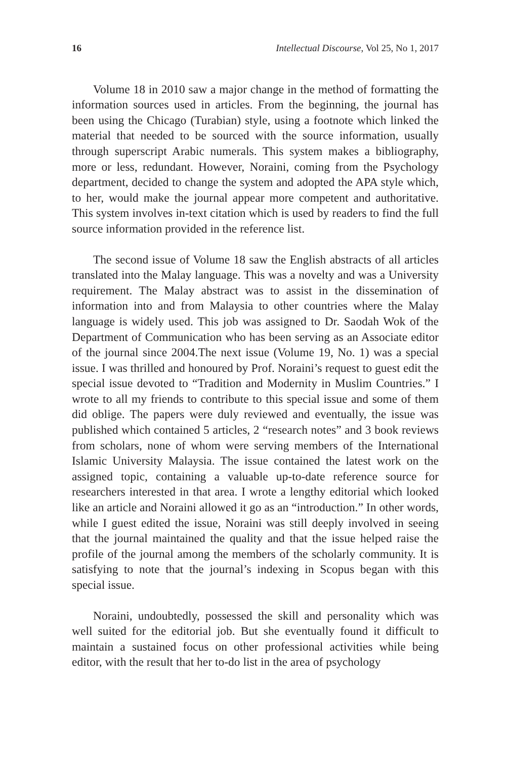16 Intellectual Discourse, Vol 25, No 1, 2017
Volume 18 in 2010 saw a major change in the method of formatting the information sources used in articles. From the beginning, the journal has been using the Chicago (Turabian) style, using a footnote which linked the material that needed to be sourced with the source information, usually through superscript Arabic numerals. This system makes a bibliography, more or less, redundant. However, Noraini, coming from the Psychology department, decided to change the system and adopted the APA style which, to her, would make the journal appear more competent and authoritative. This system involves in-text citation which is used by readers to find the full source information provided in the reference list.
The second issue of Volume 18 saw the English abstracts of all articles translated into the Malay language. This was a novelty and was a University requirement. The Malay abstract was to assist in the dissemination of information into and from Malaysia to other countries where the Malay language is widely used. This job was assigned to Dr. Saodah Wok of the Department of Communication who has been serving as an Associate editor of the journal since 2004.The next issue (Volume 19, No. 1) was a special issue. I was thrilled and honoured by Prof. Noraini’s request to guest edit the special issue devoted to “Tradition and Modernity in Muslim Countries.” I wrote to all my friends to contribute to this special issue and some of them did oblige. The papers were duly reviewed and eventually, the issue was published which contained 5 articles, 2 “research notes” and 3 book reviews from scholars, none of whom were serving members of the International Islamic University Malaysia. The issue contained the latest work on the assigned topic, containing a valuable up-to-date reference source for researchers interested in that area. I wrote a lengthy editorial which looked like an article and Noraini allowed it go as an “introduction.” In other words, while I guest edited the issue, Noraini was still deeply involved in seeing that the journal maintained the quality and that the issue helped raise the profile of the journal among the members of the scholarly community. It is satisfying to note that the journal’s indexing in Scopus began with this special issue.
Noraini, undoubtedly, possessed the skill and personality which was well suited for the editorial job. But she eventually found it difficult to maintain a sustained focus on other professional activities while being editor, with the result that her to-do list in the area of psychology